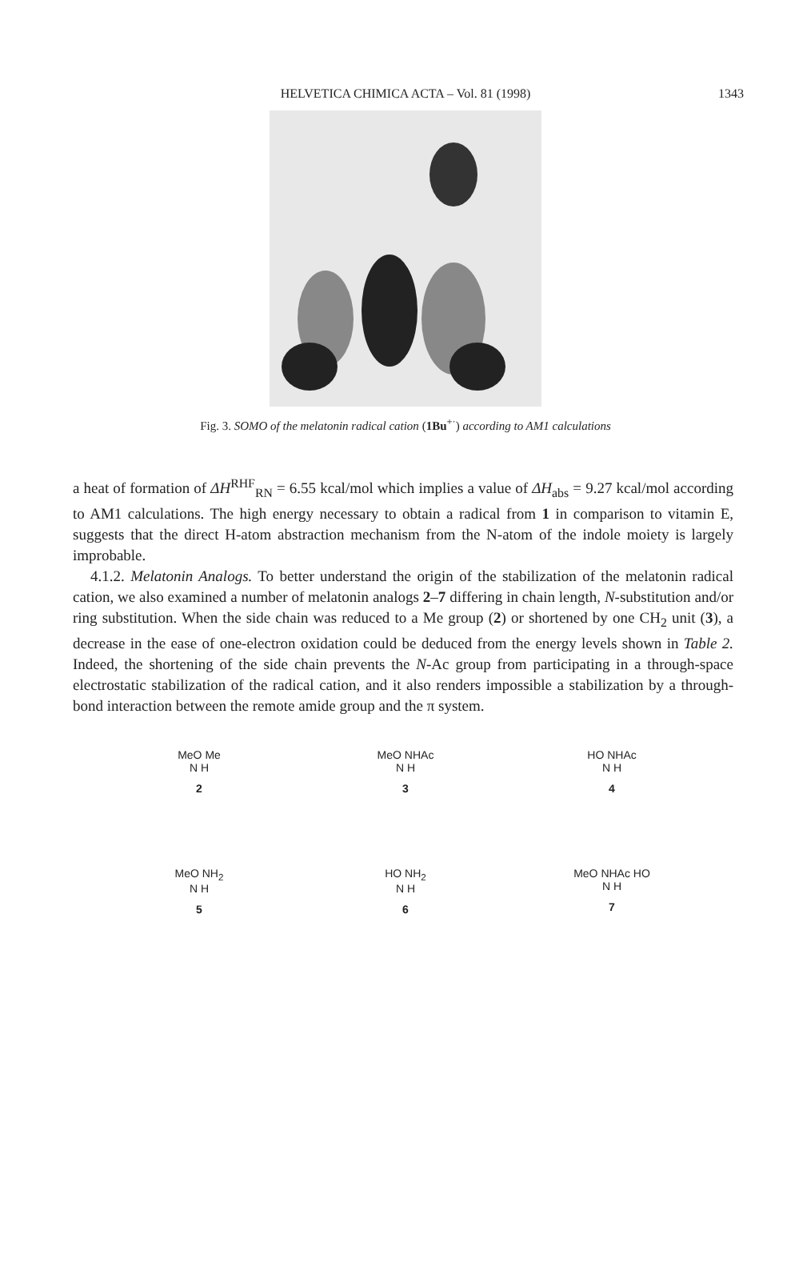HELVETICA CHIMICA ACTA – Vol. 81 (1998)
1343
Fig. 3. SOMO of the melatonin radical cation (1Bu<sup>+·</sup>) according to AM1 calculations
a heat of formation of ΔH<sup>RHF</sup><sub>RN</sub> = 6.55 kcal/mol which implies a value of ΔH<sub>abs</sub> = 9.27 kcal/mol according to AM1 calculations. The high energy necessary to obtain a radical from 1 in comparison to vitamin E, suggests that the direct H-atom abstraction mechanism from the N-atom of the indole moiety is largely improbable.
4.1.2. Melatonin Analogs. To better understand the origin of the stabilization of the melatonin radical cation, we also examined a number of melatonin analogs 2–7 differing in chain length, N-substitution and/or ring substitution. When the side chain was reduced to a Me group (2) or shortened by one CH<sub>2</sub> unit (3), a decrease in the ease of one-electron oxidation could be deduced from the energy levels shown in Table 2. Indeed, the shortening of the side chain prevents the N-Ac group from participating in a through-space electrostatic stabilization of the radical cation, and it also renders impossible a stabilization by a through-bond interaction between the remote amide group and the π system.
MeO Me
N H
2
MeO NHAc
N H
3
HO NHAc
N H
4
MeO NH<sub>2</sub>
N H
5
HO NH<sub>2</sub>
N H
6
MeO NHAc HO
N H
7